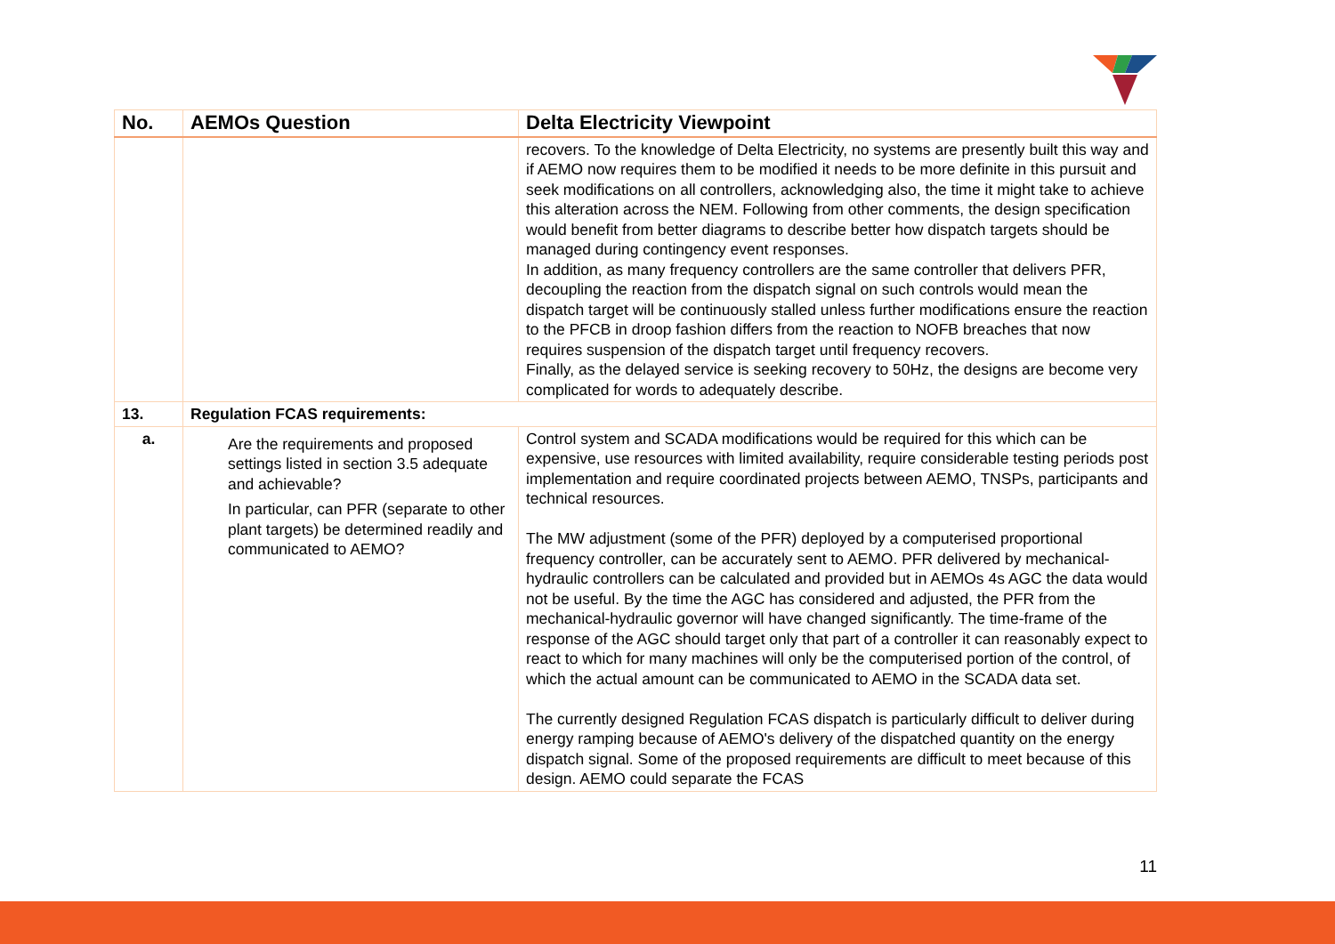| No. | AEMOs Question | Delta Electricity Viewpoint |
| --- | --- | --- |
| | | recovers. To the knowledge of Delta Electricity, no systems are presently built this way and if AEMO now requires them to be modified it needs to be more definite in this pursuit and seek modifications on all controllers, acknowledging also, the time it might take to achieve this alteration across the NEM. Following from other comments, the design specification would benefit from better diagrams to describe better how dispatch targets should be managed during contingency event responses. In addition, as many frequency controllers are the same controller that delivers PFR, decoupling the reaction from the dispatch signal on such controls would mean the dispatch target will be continuously stalled unless further modifications ensure the reaction to the PFCB in droop fashion differs from the reaction to NOFB breaches that now requires suspension of the dispatch target until frequency recovers. Finally, as the delayed service is seeking recovery to 50Hz, the designs are become very complicated for words to adequately describe. |
| 13. | Regulation FCAS requirements: | |
| a. | Are the requirements and proposed settings listed in section 3.5 adequate and achievable? In particular, can PFR (separate to other plant targets) be determined readily and communicated to AEMO? | Control system and SCADA modifications would be required for this which can be expensive, use resources with limited availability, require considerable testing periods post implementation and require coordinated projects between AEMO, TNSPs, participants and technical resources. The MW adjustment (some of the PFR) deployed by a computerised proportional frequency controller, can be accurately sent to AEMO. PFR delivered by mechanical-hydraulic controllers can be calculated and provided but in AEMOs 4s AGC the data would not be useful. By the time the AGC has considered and adjusted, the PFR from the mechanical-hydraulic governor will have changed significantly. The time-frame of the response of the AGC should target only that part of a controller it can reasonably expect to react to which for many machines will only be the computerised portion of the control, of which the actual amount can be communicated to AEMO in the SCADA data set. The currently designed Regulation FCAS dispatch is particularly difficult to deliver during energy ramping because of AEMO's delivery of the dispatched quantity on the energy dispatch signal. Some of the proposed requirements are difficult to meet because of this design. AEMO could separate the FCAS |
11